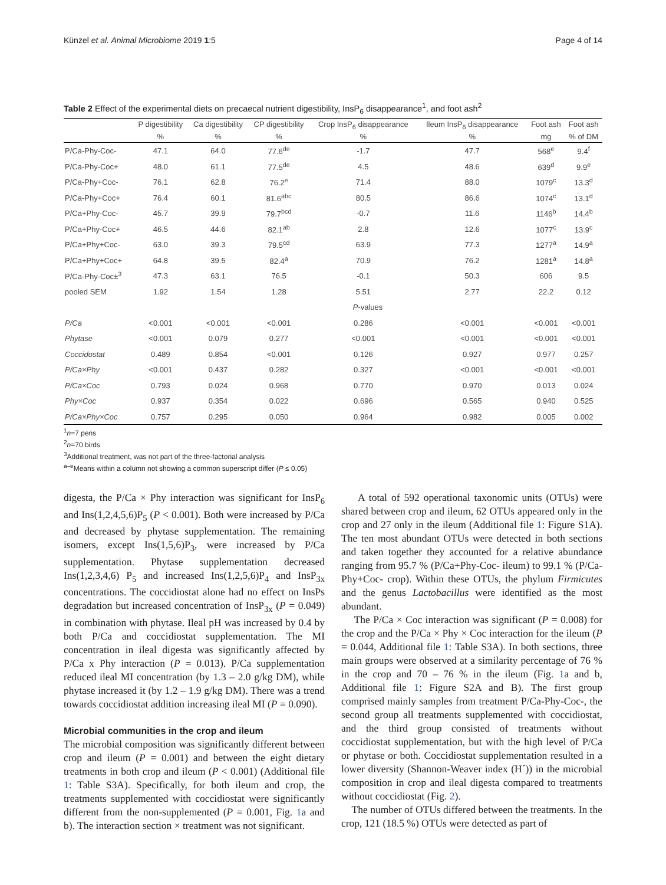Künzel et al. Animal Microbiome 2019 1:5 Page 4 of 14
Table 2 Effect of the experimental diets on precaecal nutrient digestibility, InsP<sub>6</sub> disappearance<sup>1</sup>, and foot ash<sup>2</sup>
| | P digestibility | Ca digestibility | CP digestibility | Crop InsP<sub>6</sub> disappearance | Ileum InsP<sub>6</sub> disappearance | Foot ash | Foot ash |
| --- | --- | --- | --- | --- | --- | --- | --- |
| | % | % | % | % | % | mg | % of DM |
| P/Ca-Phy-Coc- | 47.1 | 64.0 | 77.6<sup>de</sup> | -1.7 | 47.7 | 568<sup>e</sup> | 9.4<sup>f</sup> |
| P/Ca-Phy-Coc+ | 48.0 | 61.1 | 77.5<sup>de</sup> | 4.5 | 48.6 | 639<sup>d</sup> | 9.9<sup>e</sup> |
| P/Ca-Phy+Coc- | 76.1 | 62.8 | 76.2<sup>e</sup> | 71.4 | 88.0 | 1079<sup>c</sup> | 13.3<sup>d</sup> |
| P/Ca-Phy+Coc+ | 76.4 | 60.1 | 81.6<sup>abc</sup> | 80.5 | 86.6 | 1074<sup>c</sup> | 13.1<sup>d</sup> |
| P/Ca+Phy-Coc- | 45.7 | 39.9 | 79.7<sup>bcd</sup> | -0.7 | 11.6 | 1146<sup>b</sup> | 14.4<sup>b</sup> |
| P/Ca+Phy-Coc+ | 46.5 | 44.6 | 82.1<sup>ab</sup> | 2.8 | 12.6 | 1077<sup>c</sup> | 13.9<sup>c</sup> |
| P/Ca+Phy+Coc- | 63.0 | 39.3 | 79.5<sup>cd</sup> | 63.9 | 77.3 | 1277<sup>a</sup> | 14.9<sup>a</sup> |
| P/Ca+Phy+Coc+ | 64.8 | 39.5 | 82.4<sup>a</sup> | 70.9 | 76.2 | 1281<sup>a</sup> | 14.8<sup>a</sup> |
| P/Ca-Phy-Coc±<sup>3</sup> | 47.3 | 63.1 | 76.5 | -0.1 | 50.3 | 606 | 9.5 |
| pooled SEM | 1.92 | 1.54 | 1.28 | 5.51 | 2.77 | 22.2 | 0.12 |
| | P -values | | | | | | |
| P/Ca | <0.001 | <0.001 | <0.001 | 0.286 | <0.001 | <0.001 | <0.001 |
| Phytase | <0.001 | 0.079 | 0.277 | <0.001 | <0.001 | <0.001 | <0.001 |
| Coccidostat | 0.489 | 0.854 | <0.001 | 0.126 | 0.927 | 0.977 | 0.257 |
| P/Ca×Phy | <0.001 | 0.437 | 0.282 | 0.327 | <0.001 | <0.001 | <0.001 |
| P/Ca×Coc | 0.793 | 0.024 | 0.968 | 0.770 | 0.970 | 0.013 | 0.024 |
| Phy×Coc | 0.937 | 0.354 | 0.022 | 0.696 | 0.565 | 0.940 | 0.525 |
| P/Ca×Phy×Coc | 0.757 | 0.295 | 0.050 | 0.964 | 0.982 | 0.005 | 0.002 |
<sup>1</sup> n=7 pens
<sup>2</sup> n=70 birds
<sup>3</sup> Additional treatment, was not part of the three-factorial analysis
<sup>a–e</sup>Means within a column not showing a common superscript differ (P ≤ 0.05)
digesta, the P/Ca × Phy interaction was significant for InsP<sub>6</sub> and Ins(1,2,4,5,6)P<sub>5</sub> (P < 0.001). Both were increased by P/Ca and decreased by phytase supplementation. The remaining isomers, except Ins(1,5,6)P<sub>3</sub>, were increased by P/Ca supplementation. Phytase supplementation decreased Ins(1,2,3,4,6) P<sub>5</sub> and increased Ins(1,2,5,6)P<sub>4</sub> and InsP<sub>3x</sub> concentrations. The coccidiostat alone had no effect on InsPs degradation but increased concentration of InsP<sub>3x</sub> (P = 0.049) in combination with phytase. Ileal pH was increased by 0.4 by both P/Ca and coccidiostat supplementation. The MI concentration in ileal digesta was significantly affected by P/Ca x Phy interaction (P = 0.013). P/Ca supplementation reduced ileal MI concentration (by 1.3 – 2.0 g/kg DM), while phytase increased it (by 1.2 – 1.9 g/kg DM). There was a trend towards coccidiostat addition increasing ileal MI (P = 0.090).
Microbial communities in the crop and ileum
The microbial composition was significantly different between crop and ileum (P = 0.001) and between the eight dietary treatments in both crop and ileum (P < 0.001) (Additional file 1: Table S3A). Specifically, for both ileum and crop, the treatments supplemented with coccidiostat were significantly different from the non-supplemented (P = 0.001, Fig. 1a and b). The interaction section × treatment was not significant.
A total of 592 operational taxonomic units (OTUs) were shared between crop and ileum, 62 OTUs appeared only in the crop and 27 only in the ileum (Additional file 1: Figure S1A). The ten most abundant OTUs were detected in both sections and taken together they accounted for a relative abundance ranging from 95.7 % (P/Ca+Phy-Coc- ileum) to 99.1 % (P/Ca-Phy+Coc- crop). Within these OTUs, the phylum Firmicutes and the genus Lactobacillus were identified as the most abundant.
The P/Ca × Coc interaction was significant (P = 0.008) for the crop and the P/Ca × Phy × Coc interaction for the ileum (P = 0.044, Additional file 1: Table S3A). In both sections, three main groups were observed at a similarity percentage of 76 % in the crop and 70 – 76 % in the ileum (Fig. 1a and b, Additional file 1: Figure S2A and B). The first group comprised mainly samples from treatment P/Ca-Phy-Coc-, the second group all treatments supplemented with coccidiostat, and the third group consisted of treatments without coccidiostat supplementation, but with the high level of P/Ca or phytase or both. Coccidiostat supplementation resulted in a lower diversity (Shannon-Weaver index (H´)) in the microbial composition in crop and ileal digesta compared to treatments without coccidiostat (Fig. 2).
The number of OTUs differed between the treatments. In the crop, 121 (18.5 %) OTUs were detected as part of